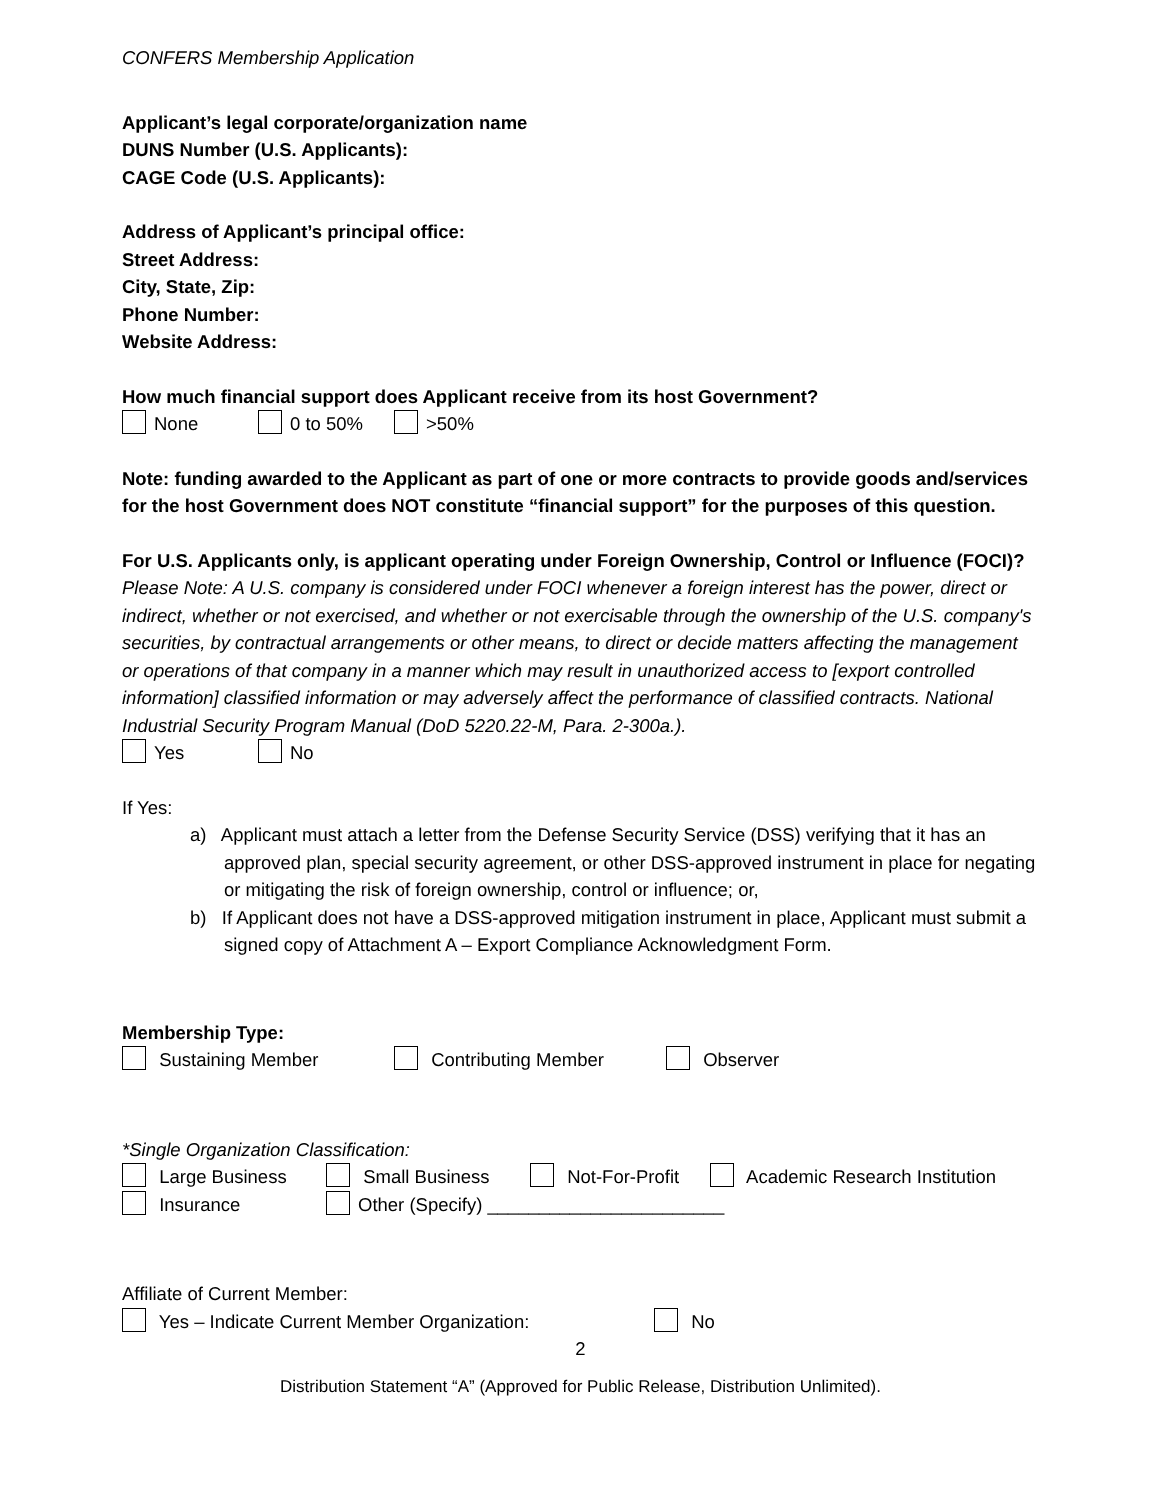CONFERS Membership Application
Applicant’s legal corporate/organization name
DUNS Number (U.S. Applicants):
CAGE Code (U.S. Applicants):
Address of Applicant’s principal office:
Street Address:
City, State, Zip:
Phone Number:
Website Address:
How much financial support does Applicant receive from its host Government?
None 0 to 50% >50%
Note: funding awarded to the Applicant as part of one or more contracts to provide goods and/services for the host Government does NOT constitute “financial support” for the purposes of this question.
For U.S. Applicants only, is applicant operating under Foreign Ownership, Control or Influence (FOCI)?
Please Note: A U.S. company is considered under FOCI whenever a foreign interest has the power, direct or indirect, whether or not exercised, and whether or not exercisable through the ownership of the U.S. company's securities, by contractual arrangements or other means, to direct or decide matters affecting the management or operations of that company in a manner which may result in unauthorized access to [export controlled information] classified information or may adversely affect the performance of classified contracts. National Industrial Security Program Manual (DoD 5220.22-M, Para. 2-300a.).
Yes No
If Yes:
a) Applicant must attach a letter from the Defense Security Service (DSS) verifying that it has an approved plan, special security agreement, or other DSS-approved instrument in place for negating or mitigating the risk of foreign ownership, control or influence; or,
b) If Applicant does not have a DSS-approved mitigation instrument in place, Applicant must submit a signed copy of Attachment A – Export Compliance Acknowledgment Form.
Membership Type:
Sustaining Member Contributing Member Observer
*Single Organization Classification:
Large Business Small Business Not-For-Profit Academic Research Institution
Insurance Other (Specify) _______________________
Affiliate of Current Member:
Yes – Indicate Current Member Organization: No
2
Distribution Statement “A” (Approved for Public Release, Distribution Unlimited).